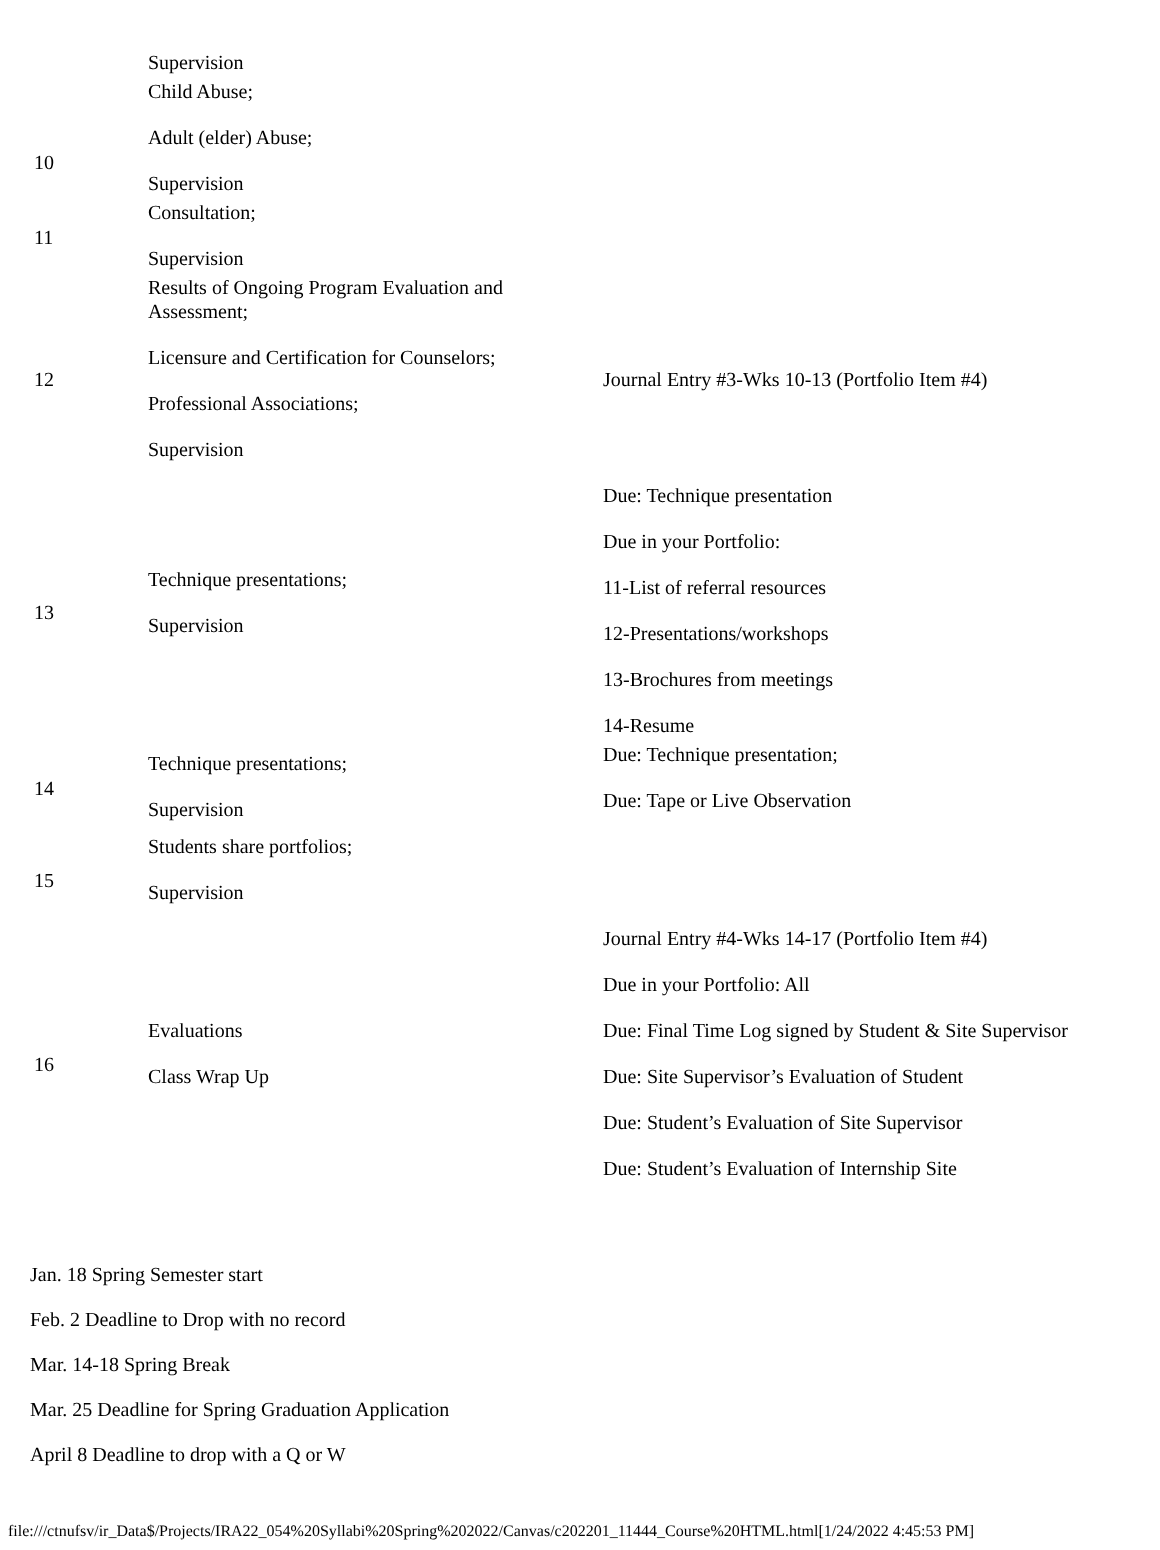| | Supervision Child Abuse; | |
| 10 | Adult (elder) Abuse; Supervision | |
| 11 | Consultation; Supervision | |
| 12 | Results of Ongoing Program Evaluation and Assessment; Licensure and Certification for Counselors; Professional Associations; Supervision | Journal Entry #3-Wks 10-13 (Portfolio Item #4) |
| 13 | Technique presentations; Supervision | Due: Technique presentation Due in your Portfolio: 11-List of referral resources 12-Presentations/workshops 13-Brochures from meetings 14-Resume |
| 14 | Technique presentations; Supervision | Due: Technique presentation; Due: Tape or Live Observation |
| 15 | Students share portfolios; Supervision | |
| 16 | Evaluations Class Wrap Up | Journal Entry #4-Wks 14-17 (Portfolio Item #4) Due in your Portfolio: All Due: Final Time Log signed by Student & Site Supervisor Due: Site Supervisor’s Evaluation of Student Due: Student’s Evaluation of Site Supervisor Due: Student’s Evaluation of Internship Site |
Jan. 18 Spring Semester start
Feb. 2 Deadline to Drop with no record
Mar. 14-18 Spring Break
Mar. 25 Deadline for Spring Graduation Application
April 8 Deadline to drop with a Q or W
file:///ctnufsv/ir_Data$/Projects/IRA22_054%20Syllabi%20Spring%202022/Canvas/c202201_11444_Course%20HTML.html[1/24/2022 4:45:53 PM]